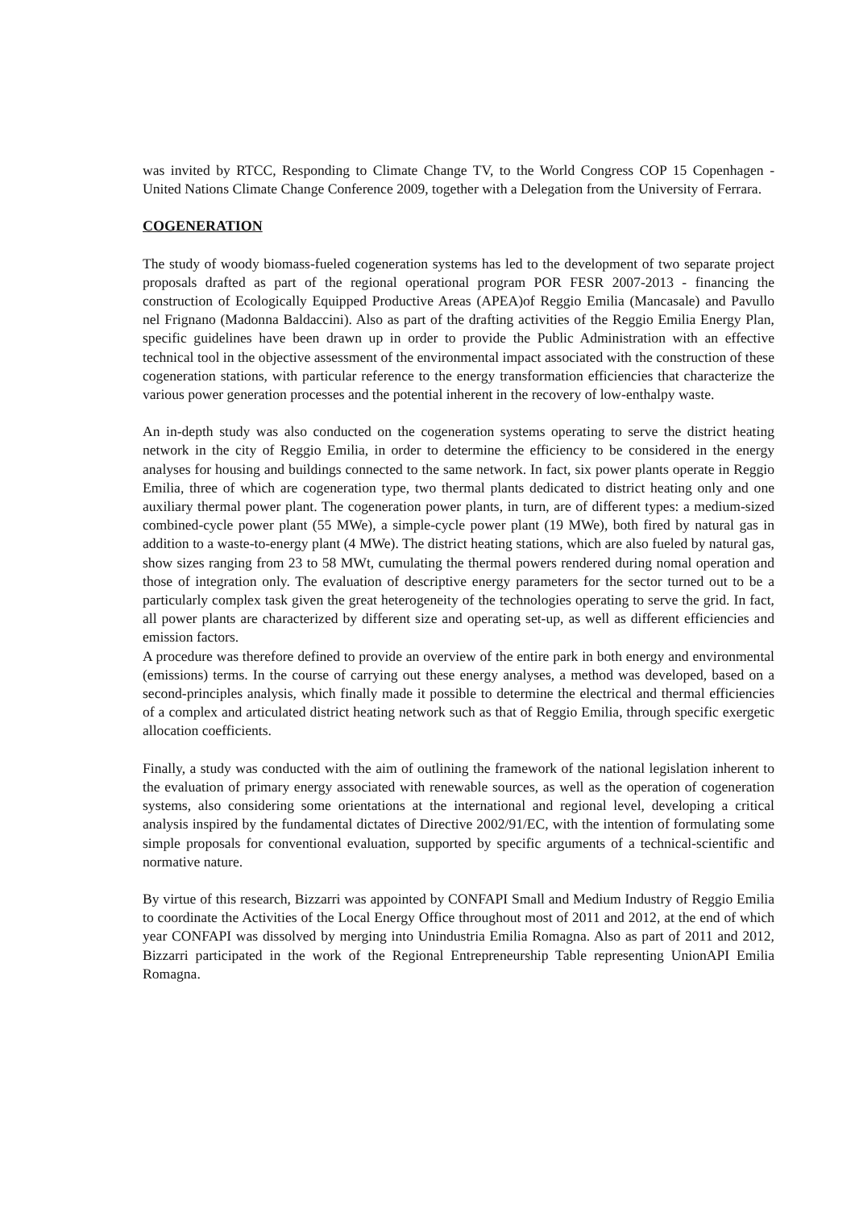was invited by RTCC, Responding to Climate Change TV, to the World Congress COP 15 Copenhagen - United Nations Climate Change Conference 2009, together with a Delegation from the University of Ferrara.
COGENERATION
The study of woody biomass-fueled cogeneration systems has led to the development of two separate project proposals drafted as part of the regional operational program POR FESR 2007-2013 - financing the construction of Ecologically Equipped Productive Areas (APEA)of Reggio Emilia (Mancasale) and Pavullo nel Frignano (Madonna Baldaccini). Also as part of the drafting activities of the Reggio Emilia Energy Plan, specific guidelines have been drawn up in order to provide the Public Administration with an effective technical tool in the objective assessment of the environmental impact associated with the construction of these cogeneration stations, with particular reference to the energy transformation efficiencies that characterize the various power generation processes and the potential inherent in the recovery of low-enthalpy waste.
An in-depth study was also conducted on the cogeneration systems operating to serve the district heating network in the city of Reggio Emilia, in order to determine the efficiency to be considered in the energy analyses for housing and buildings connected to the same network. In fact, six power plants operate in Reggio Emilia, three of which are cogeneration type, two thermal plants dedicated to district heating only and one auxiliary thermal power plant. The cogeneration power plants, in turn, are of different types: a medium-sized combined-cycle power plant (55 MWe), a simple-cycle power plant (19 MWe), both fired by natural gas in addition to a waste-to-energy plant (4 MWe). The district heating stations, which are also fueled by natural gas, show sizes ranging from 23 to 58 MWt, cumulating the thermal powers rendered during nomal operation and those of integration only. The evaluation of descriptive energy parameters for the sector turned out to be a particularly complex task given the great heterogeneity of the technologies operating to serve the grid. In fact, all power plants are characterized by different size and operating set-up, as well as different efficiencies and emission factors.
A procedure was therefore defined to provide an overview of the entire park in both energy and environmental (emissions) terms. In the course of carrying out these energy analyses, a method was developed, based on a second-principles analysis, which finally made it possible to determine the electrical and thermal efficiencies of a complex and articulated district heating network such as that of Reggio Emilia, through specific exergetic allocation coefficients.
Finally, a study was conducted with the aim of outlining the framework of the national legislation inherent to the evaluation of primary energy associated with renewable sources, as well as the operation of cogeneration systems, also considering some orientations at the international and regional level, developing a critical analysis inspired by the fundamental dictates of Directive 2002/91/EC, with the intention of formulating some simple proposals for conventional evaluation, supported by specific arguments of a technical-scientific and normative nature.
By virtue of this research, Bizzarri was appointed by CONFAPI Small and Medium Industry of Reggio Emilia to coordinate the Activities of the Local Energy Office throughout most of 2011 and 2012, at the end of which year CONFAPI was dissolved by merging into Unindustria Emilia Romagna. Also as part of 2011 and 2012, Bizzarri participated in the work of the Regional Entrepreneurship Table representing UnionAPI Emilia Romagna.